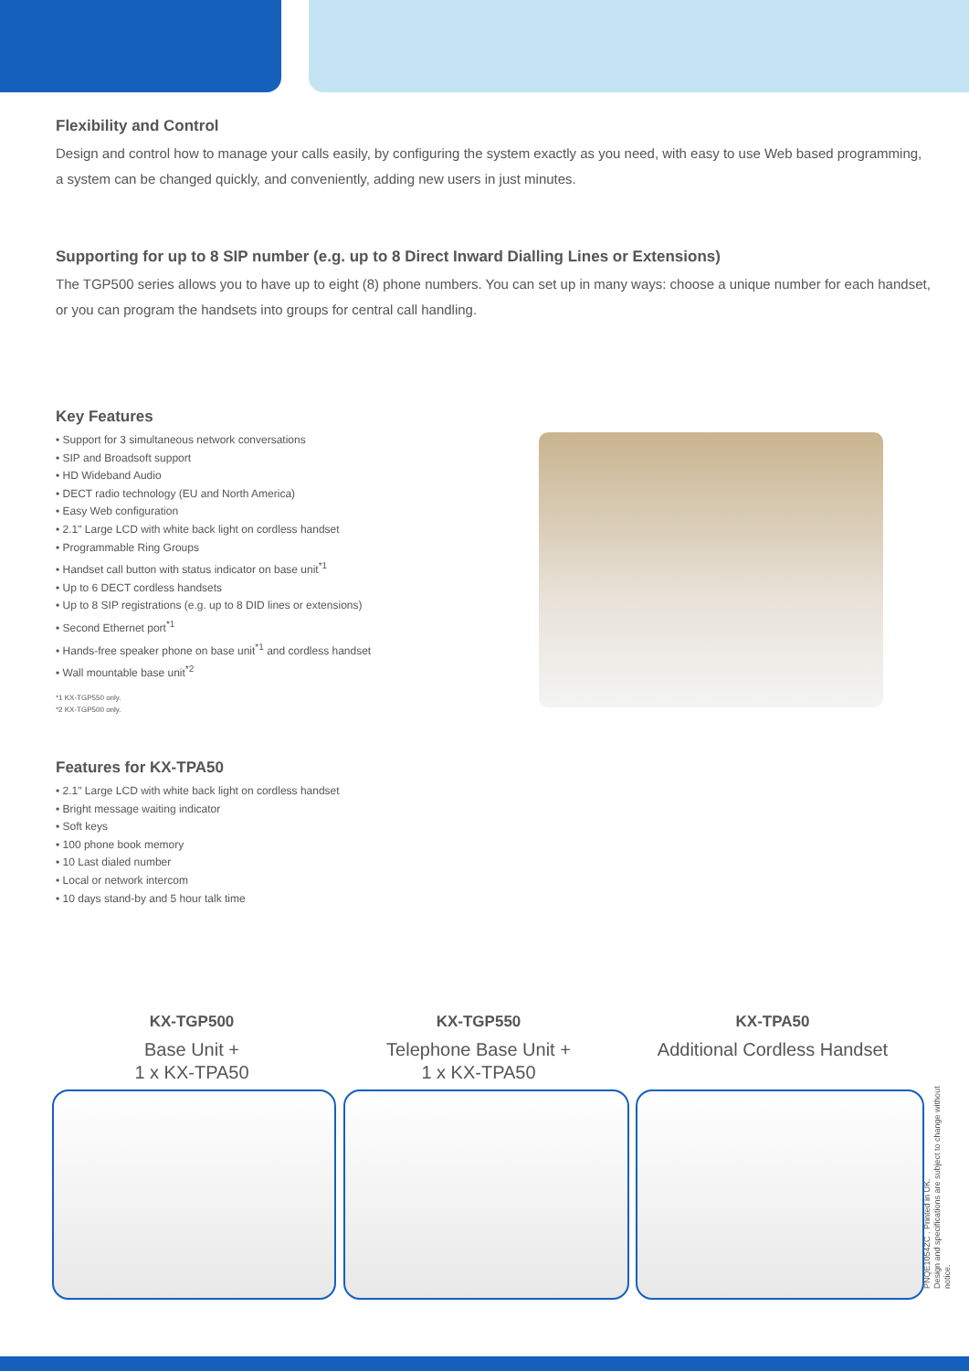Flexibility and Control
Design and control how to manage your calls easily, by configuring the system exactly as you need, with easy to use Web based programming, a system can be changed quickly, and conveniently, adding new users in just minutes.
Supporting for up to 8 SIP number (e.g. up to 8 Direct Inward Dialling Lines or Extensions)
The TGP500 series allows you to have up to eight (8) phone numbers. You can set up in many ways: choose a unique number for each handset, or you can program the handsets into groups for central call handling.
Key Features
• Support for 3 simultaneous network conversations
• SIP and Broadsoft support
• HD Wideband Audio
• DECT radio technology (EU and North America)
• Easy Web configuration
• 2.1" Large LCD with white back light on cordless handset
• Programmable Ring Groups
• Handset call button with status indicator on base unit<sup>*1</sup>
• Up to 6 DECT cordless handsets
• Up to 8 SIP registrations (e.g. up to 8 DID lines or extensions)
• Second Ethernet port<sup>*1</sup>
• Hands-free speaker phone on base unit<sup>*1</sup> and cordless handset
• Wall mountable base unit<sup>*2</sup>
*1 KX-TGP550 only.
*2 KX-TGP500 only.
Features for KX-TPA50
• 2.1" Large LCD with white back light on cordless handset
• Bright message waiting indicator
• Soft keys
• 100 phone book memory
• 10 Last dialed number
• Local or network intercom
• 10 days stand-by and 5 hour talk time
KX-TGP500
Base Unit +
1 x KX-TPA50
KX-TGP550
Telephone Base Unit +
1 x KX-TPA50
KX-TPA50
Additional Cordless Handset
PNQE1054ZC . Printed in UK.
Design and specifications are subject to change without notice.